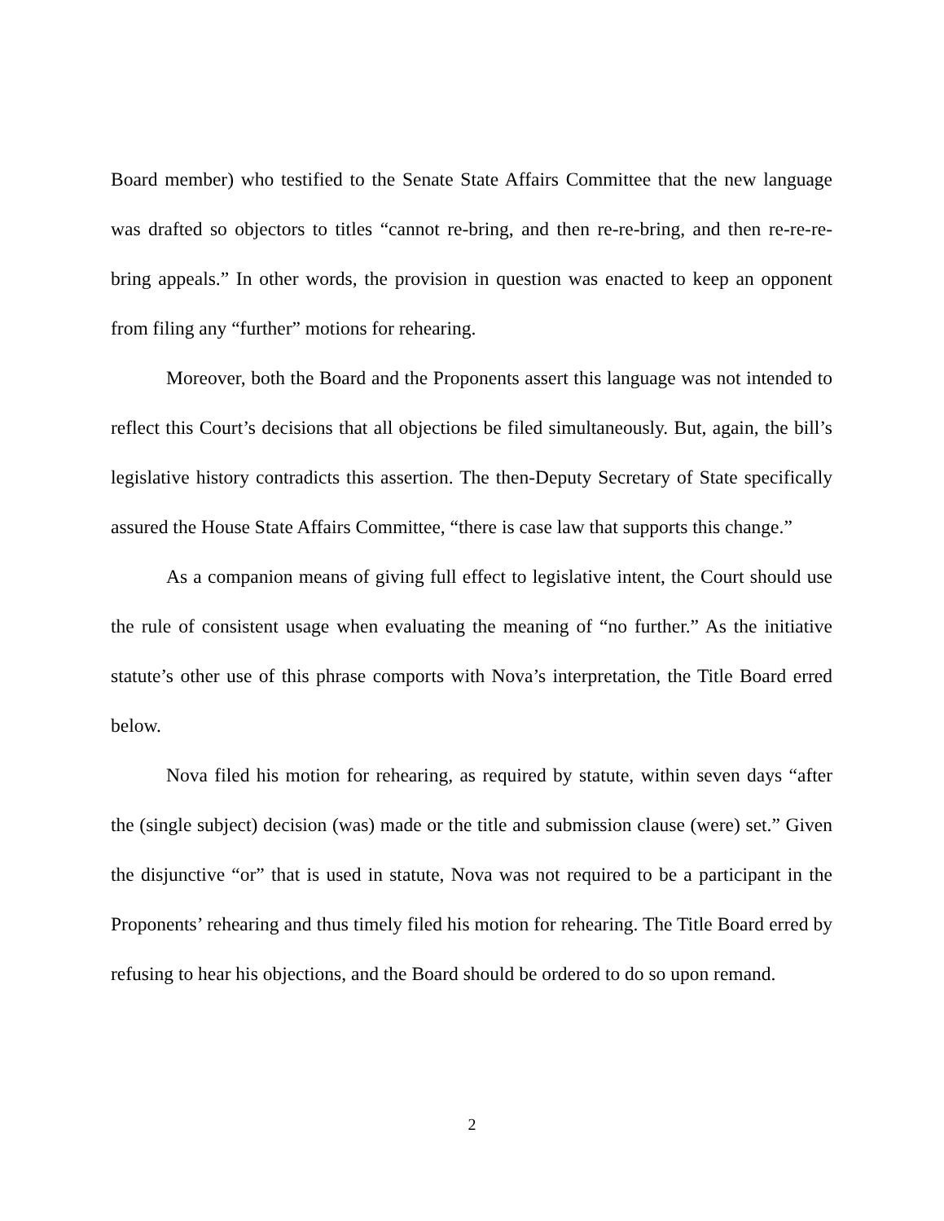Board member) who testified to the Senate State Affairs Committee that the new language was drafted so objectors to titles “cannot re-bring, and then re-re-bring, and then re-re-re-bring appeals.” In other words, the provision in question was enacted to keep an opponent from filing any “further” motions for rehearing.
Moreover, both the Board and the Proponents assert this language was not intended to reflect this Court’s decisions that all objections be filed simultaneously. But, again, the bill’s legislative history contradicts this assertion. The then-Deputy Secretary of State specifically assured the House State Affairs Committee, “there is case law that supports this change.”
As a companion means of giving full effect to legislative intent, the Court should use the rule of consistent usage when evaluating the meaning of “no further.” As the initiative statute’s other use of this phrase comports with Nova’s interpretation, the Title Board erred below.
Nova filed his motion for rehearing, as required by statute, within seven days “after the (single subject) decision (was) made or the title and submission clause (were) set.” Given the disjunctive “or” that is used in statute, Nova was not required to be a participant in the Proponents’ rehearing and thus timely filed his motion for rehearing. The Title Board erred by refusing to hear his objections, and the Board should be ordered to do so upon remand.
2